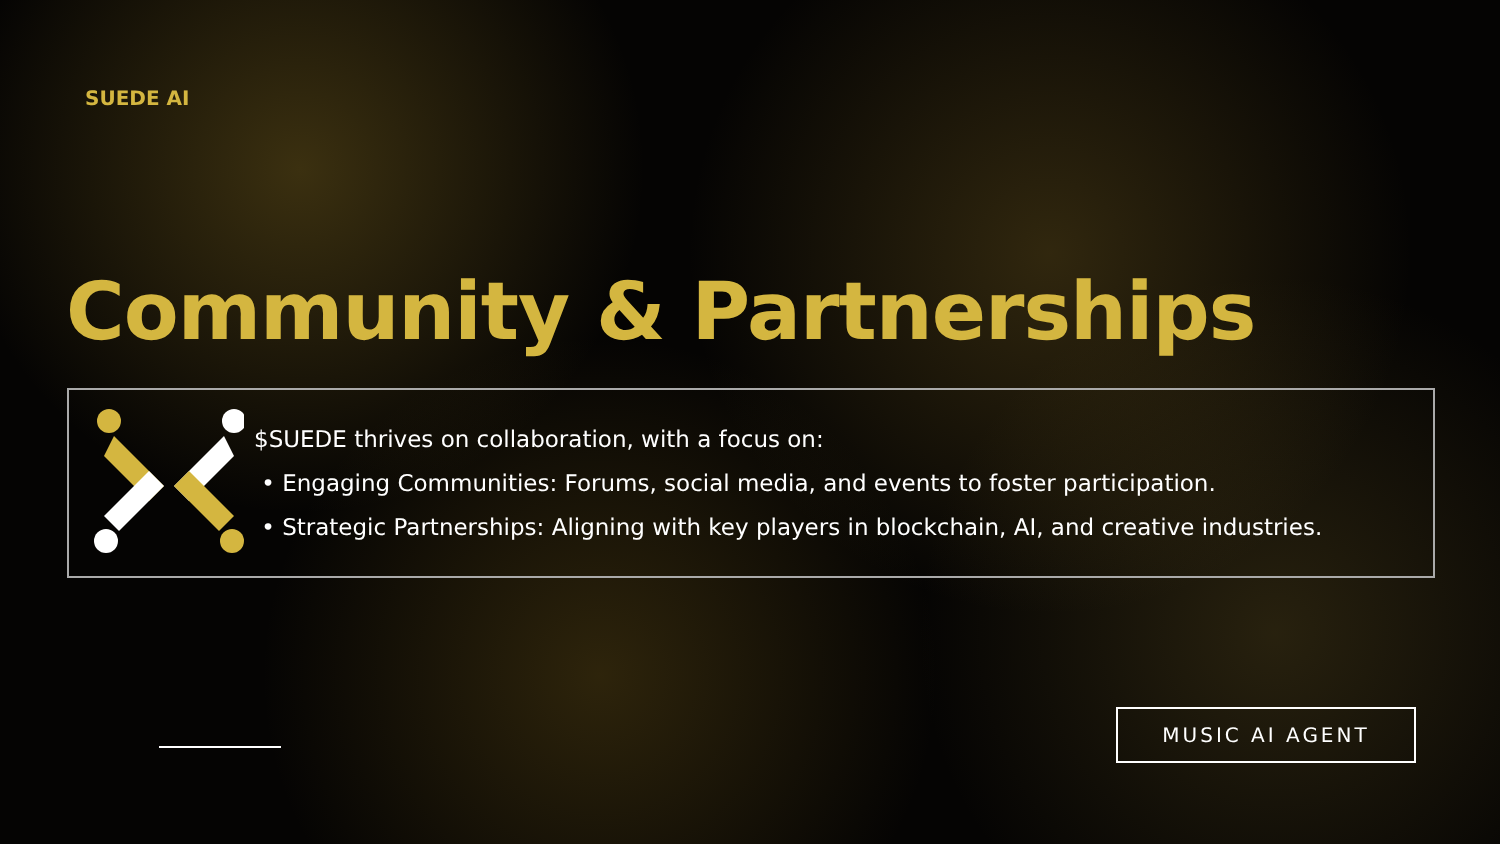SUEDE AI
Community & Partnerships
$SUEDE thrives on collaboration, with a focus on:
• Engaging Communities: Forums, social media, and events to foster participation.
• Strategic Partnerships: Aligning with key players in blockchain, AI, and creative industries.
MUSIC AI AGENT